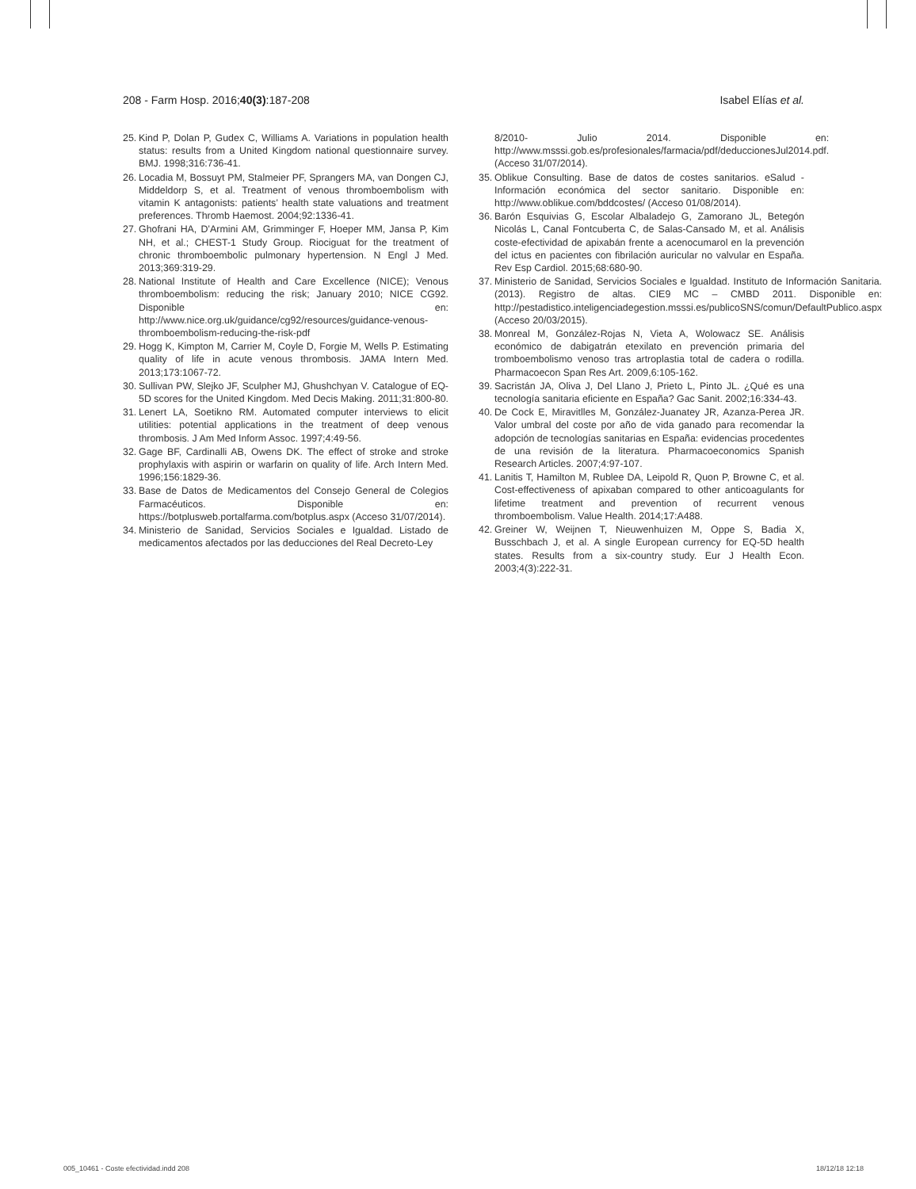208 - Farm Hosp. 2016;40(3):187-208
Isabel Elías et al.
25. Kind P, Dolan P, Gudex C, Williams A. Variations in population health status: results from a United Kingdom national questionnaire survey. BMJ. 1998;316:736-41.
26. Locadia M, Bossuyt PM, Stalmeier PF, Sprangers MA, van Dongen CJ, Middeldorp S, et al. Treatment of venous thromboembolism with vitamin K antagonists: patients’ health state valuations and treatment preferences. Thromb Haemost. 2004;92:1336-41.
27. Ghofrani HA, D’Armini AM, Grimminger F, Hoeper MM, Jansa P, Kim NH, et al.; CHEST-1 Study Group. Riociguat for the treatment of chronic thromboembolic pulmonary hypertension. N Engl J Med. 2013;369:319-29.
28. National Institute of Health and Care Excellence (NICE); Venous thromboembolism: reducing the risk; January 2010; NICE CG92. Disponible en: http://www.nice.org.uk/guidance/cg92/resources/guidance-venous-thromboembolism-reducing-the-risk-pdf
29. Hogg K, Kimpton M, Carrier M, Coyle D, Forgie M, Wells P. Estimating quality of life in acute venous thrombosis. JAMA Intern Med. 2013;173:1067-72.
30. Sullivan PW, Slejko JF, Sculpher MJ, Ghushchyan V. Catalogue of EQ-5D scores for the United Kingdom. Med Decis Making. 2011;31:800-80.
31. Lenert LA, Soetikno RM. Automated computer interviews to elicit utilities: potential applications in the treatment of deep venous thrombosis. J Am Med Inform Assoc. 1997;4:49-56.
32. Gage BF, Cardinalli AB, Owens DK. The effect of stroke and stroke prophylaxis with aspirin or warfarin on quality of life. Arch Intern Med. 1996;156:1829-36.
33. Base de Datos de Medicamentos del Consejo General de Colegios Farmacéuticos. Disponible en: https://botplusweb.portalfarma.com/botplus.aspx (Acceso 31/07/2014).
34. Ministerio de Sanidad, Servicios Sociales e Igualdad. Listado de medicamentos afectados por las deducciones del Real Decreto-Ley
8/2010- Julio 2014. Disponible en: http://www.msssi.gob.es/profesionales/farmacia/pdf/deduccionesJul2014.pdf. (Acceso 31/07/2014).
35. Oblikue Consulting. Base de datos de costes sanitarios. eSalud - Información económica del sector sanitario. Disponible en: http://www.oblikue.com/bddcostes/ (Acceso 01/08/2014).
36. Barón Esquivias G, Escolar Albaladejo G, Zamorano JL, Betegón Nicolás L, Canal Fontcuberta C, de Salas-Cansado M, et al. Análisis coste-efectividad de apixabán frente a acenocumarol en la prevención del ictus en pacientes con fibrilación auricular no valvular en España. Rev Esp Cardiol. 2015;68:680-90.
37. Ministerio de Sanidad, Servicios Sociales e Igualdad. Instituto de Información Sanitaria. (2013). Registro de altas. CIE9 MC – CMBD 2011. Disponible en: http://pestadistico.inteligenciadegestion.msssi.es/publicoSNS/comun/DefaultPublico.aspx (Acceso 20/03/2015).
38. Monreal M, González-Rojas N, Vieta A, Wolowacz SE. Análisis económico de dabigatrán etexilato en prevención primaria del tromboembolismo venoso tras artroplastia total de cadera o rodilla. Pharmacoecon Span Res Art. 2009,6:105-162.
39. Sacristán JA, Oliva J, Del Llano J, Prieto L, Pinto JL. ¿Qué es una tecnología sanitaria eficiente en España? Gac Sanit. 2002;16:334-43.
40. De Cock E, Miravitlles M, González-Juanatey JR, Azanza-Perea JR. Valor umbral del coste por año de vida ganado para recomendar la adopción de tecnologías sanitarias en España: evidencias procedentes de una revisión de la literatura. Pharmacoeconomics Spanish Research Articles. 2007;4:97-107.
41. Lanitis T, Hamilton M, Rublee DA, Leipold R, Quon P, Browne C, et al. Cost-effectiveness of apixaban compared to other anticoagulants for lifetime treatment and prevention of recurrent venous thromboembolism. Value Health. 2014;17:A488.
42. Greiner W, Weijnen T, Nieuwenhuizen M, Oppe S, Badia X, Busschbach J, et al. A single European currency for EQ-5D health states. Results from a six-country study. Eur J Health Econ. 2003;4(3):222-31.
005_10461 - Coste efectividad.indd 208 18/12/18 12:18